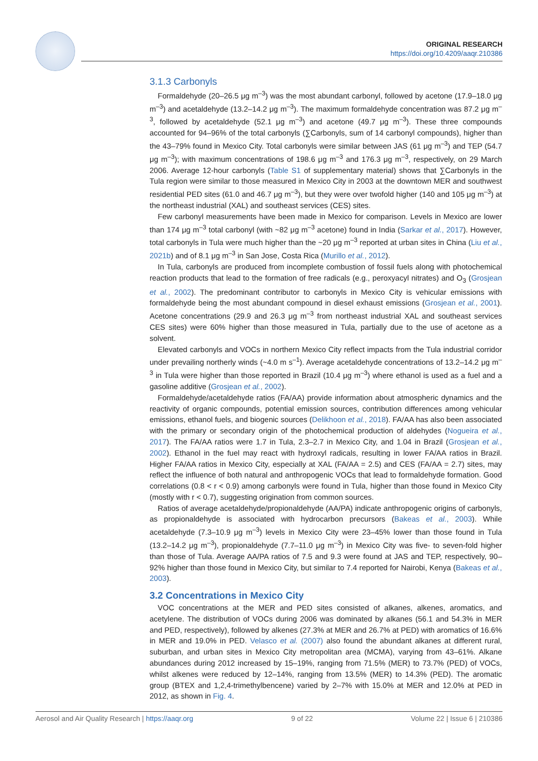ORIGINAL RESEARCH
https://doi.org/10.4209/aaqr.210386
3.1.3 Carbonyls
Formaldehyde (20–26.5 μg m<sup>–3</sup>) was the most abundant carbonyl, followed by acetone (17.9–18.0 μg m<sup>–3</sup>) and acetaldehyde (13.2–14.2 μg m<sup>–3</sup>). The maximum formaldehyde concentration was 87.2 μg m<sup>–3</sup>, followed by acetaldehyde (52.1 μg m<sup>–3</sup>) and acetone (49.7 μg m<sup>–3</sup>). These three compounds accounted for 94–96% of the total carbonyls (∑Carbonyls, sum of 14 carbonyl compounds), higher than the 43–79% found in Mexico City. Total carbonyls were similar between JAS (61 μg m<sup>–3</sup>) and TEP (54.7 μg m<sup>–3</sup>); with maximum concentrations of 198.6 μg m<sup>–3</sup> and 176.3 μg m<sup>–3</sup>, respectively, on 29 March 2006. Average 12-hour carbonyls (Table S1 of supplementary material) shows that ∑Carbonyls in the Tula region were similar to those measured in Mexico City in 2003 at the downtown MER and southwest residential PED sites (61.0 and 46.7 μg m<sup>–3</sup>), but they were over twofold higher (140 and 105 μg m<sup>–3</sup>) at the northeast industrial (XAL) and southeast services (CES) sites.
Few carbonyl measurements have been made in Mexico for comparison. Levels in Mexico are lower than 174 μg m<sup>–3</sup> total carbonyl (with ~82 μg m<sup>–3</sup> acetone) found in India (Sarkar et al., 2017). However, total carbonyls in Tula were much higher than the ~20 μg m<sup>–3</sup> reported at urban sites in China (Liu et al., 2021b) and of 8.1 μg m<sup>–3</sup> in San Jose, Costa Rica (Murillo et al., 2012).
In Tula, carbonyls are produced from incomplete combustion of fossil fuels along with photochemical reaction products that lead to the formation of free radicals (e.g., peroxyacyl nitrates) and O<sub>3</sub> (Grosjean et al., 2002). The predominant contributor to carbonyls in Mexico City is vehicular emissions with formaldehyde being the most abundant compound in diesel exhaust emissions (Grosjean et al., 2001). Acetone concentrations (29.9 and 26.3 μg m<sup>–3</sup> from northeast industrial XAL and southeast services CES sites) were 60% higher than those measured in Tula, partially due to the use of acetone as a solvent.
Elevated carbonyls and VOCs in northern Mexico City reflect impacts from the Tula industrial corridor under prevailing northerly winds (~4.0 m s<sup>–1</sup>). Average acetaldehyde concentrations of 13.2–14.2 μg m<sup>–3</sup> in Tula were higher than those reported in Brazil (10.4 μg m<sup>–3</sup>) where ethanol is used as a fuel and a gasoline additive (Grosjean et al., 2002).
Formaldehyde/acetaldehyde ratios (FA/AA) provide information about atmospheric dynamics and the reactivity of organic compounds, potential emission sources, contribution differences among vehicular emissions, ethanol fuels, and biogenic sources (Delikhoon et al., 2018). FA/AA has also been associated with the primary or secondary origin of the photochemical production of aldehydes (Nogueira et al., 2017). The FA/AA ratios were 1.7 in Tula, 2.3–2.7 in Mexico City, and 1.04 in Brazil (Grosjean et al., 2002). Ethanol in the fuel may react with hydroxyl radicals, resulting in lower FA/AA ratios in Brazil. Higher FA/AA ratios in Mexico City, especially at XAL (FA/AA = 2.5) and CES (FA/AA = 2.7) sites, may reflect the influence of both natural and anthropogenic VOCs that lead to formaldehyde formation. Good correlations (0.8 < r < 0.9) among carbonyls were found in Tula, higher than those found in Mexico City (mostly with r < 0.7), suggesting origination from common sources.
Ratios of average acetaldehyde/propionaldehyde (AA/PA) indicate anthropogenic origins of carbonyls, as propionaldehyde is associated with hydrocarbon precursors (Bakeas et al., 2003). While acetaldehyde (7.3–10.9 μg m<sup>–3</sup>) levels in Mexico City were 23–45% lower than those found in Tula (13.2–14.2 μg m<sup>–3</sup>), propionaldehyde (7.7–11.0 μg m<sup>–3</sup>) in Mexico City was five- to seven-fold higher than those of Tula. Average AA/PA ratios of 7.5 and 9.3 were found at JAS and TEP, respectively, 90–92% higher than those found in Mexico City, but similar to 7.4 reported for Nairobi, Kenya (Bakeas et al., 2003).
3.2 Concentrations in Mexico City
VOC concentrations at the MER and PED sites consisted of alkanes, alkenes, aromatics, and acetylene. The distribution of VOCs during 2006 was dominated by alkanes (56.1 and 54.3% in MER and PED, respectively), followed by alkenes (27.3% at MER and 26.7% at PED) with aromatics of 16.6% in MER and 19.0% in PED. Velasco et al. (2007) also found the abundant alkanes at different rural, suburban, and urban sites in Mexico City metropolitan area (MCMA), varying from 43–61%. Alkane abundances during 2012 increased by 15–19%, ranging from 71.5% (MER) to 73.7% (PED) of VOCs, whilst alkenes were reduced by 12–14%, ranging from 13.5% (MER) to 14.3% (PED). The aromatic group (BTEX and 1,2,4-trimethylbencene) varied by 2–7% with 15.0% at MER and 12.0% at PED in 2012, as shown in Fig. 4.
Aerosol and Air Quality Research | https://aaqr.org 9 of 22 Volume 22 | Issue 6 | 210386